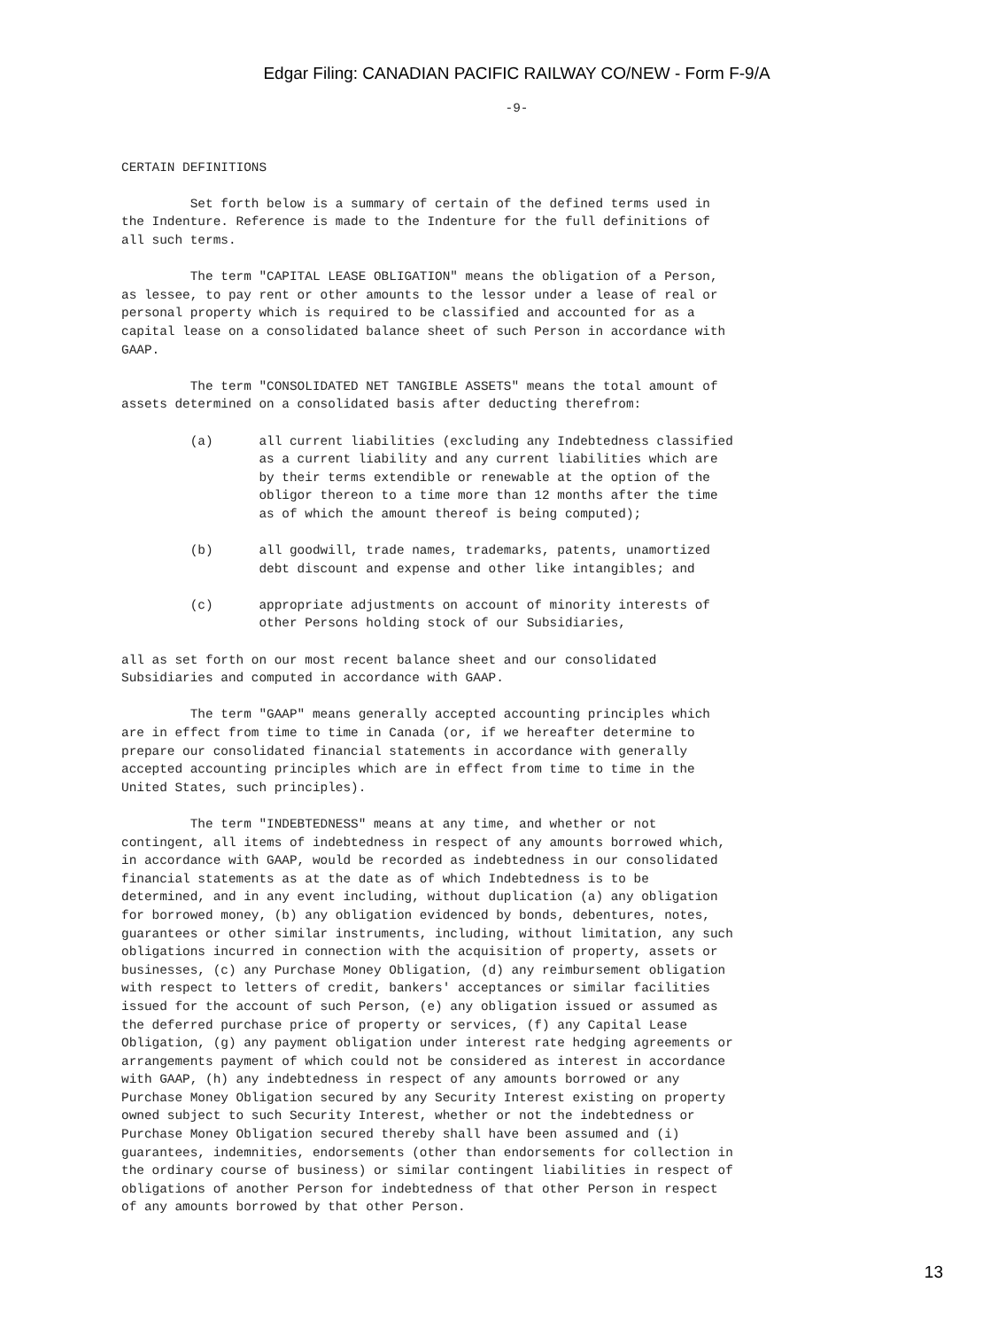Edgar Filing: CANADIAN PACIFIC RAILWAY CO/NEW - Form F-9/A
-9-
CERTAIN DEFINITIONS Set forth below is a summary of certain of the defined terms used in the Indenture. Reference is made to the Indenture for the full definitions of all such terms. The term "CAPITAL LEASE OBLIGATION" means the obligation of a Person, as lessee, to pay rent or other amounts to the lessor under a lease of real or personal property which is required to be classified and accounted for as a capital lease on a consolidated balance sheet of such Person in accordance with GAAP. The term "CONSOLIDATED NET TANGIBLE ASSETS" means the total amount of assets determined on a consolidated basis after deducting therefrom: (a) all current liabilities (excluding any Indebtedness classified as a current liability and any current liabilities which are by their terms extendible or renewable at the option of the obligor thereon to a time more than 12 months after the time as of which the amount thereof is being computed); (b) all goodwill, trade names, trademarks, patents, unamortized debt discount and expense and other like intangibles; and (c) appropriate adjustments on account of minority interests of other Persons holding stock of our Subsidiaries, all as set forth on our most recent balance sheet and our consolidated Subsidiaries and computed in accordance with GAAP. The term "GAAP" means generally accepted accounting principles which are in effect from time to time in Canada (or, if we hereafter determine to prepare our consolidated financial statements in accordance with generally accepted accounting principles which are in effect from time to time in the United States, such principles). The term "INDEBTEDNESS" means at any time, and whether or not contingent, all items of indebtedness in respect of any amounts borrowed which, in accordance with GAAP, would be recorded as indebtedness in our consolidated financial statements as at the date as of which Indebtedness is to be determined, and in any event including, without duplication (a) any obligation for borrowed money, (b) any obligation evidenced by bonds, debentures, notes, guarantees or other similar instruments, including, without limitation, any such obligations incurred in connection with the acquisition of property, assets or businesses, (c) any Purchase Money Obligation, (d) any reimbursement obligation with respect to letters of credit, bankers' acceptances or similar facilities issued for the account of such Person, (e) any obligation issued or assumed as the deferred purchase price of property or services, (f) any Capital Lease Obligation, (g) any payment obligation under interest rate hedging agreements or arrangements payment of which could not be considered as interest in accordance with GAAP, (h) any indebtedness in respect of any amounts borrowed or any Purchase Money Obligation secured by any Security Interest existing on property owned subject to such Security Interest, whether or not the indebtedness or Purchase Money Obligation secured thereby shall have been assumed and (i) guarantees, indemnities, endorsements (other than endorsements for collection in the ordinary course of business) or similar contingent liabilities in respect of obligations of another Person for indebtedness of that other Person in respect of any amounts borrowed by that other Person.
13